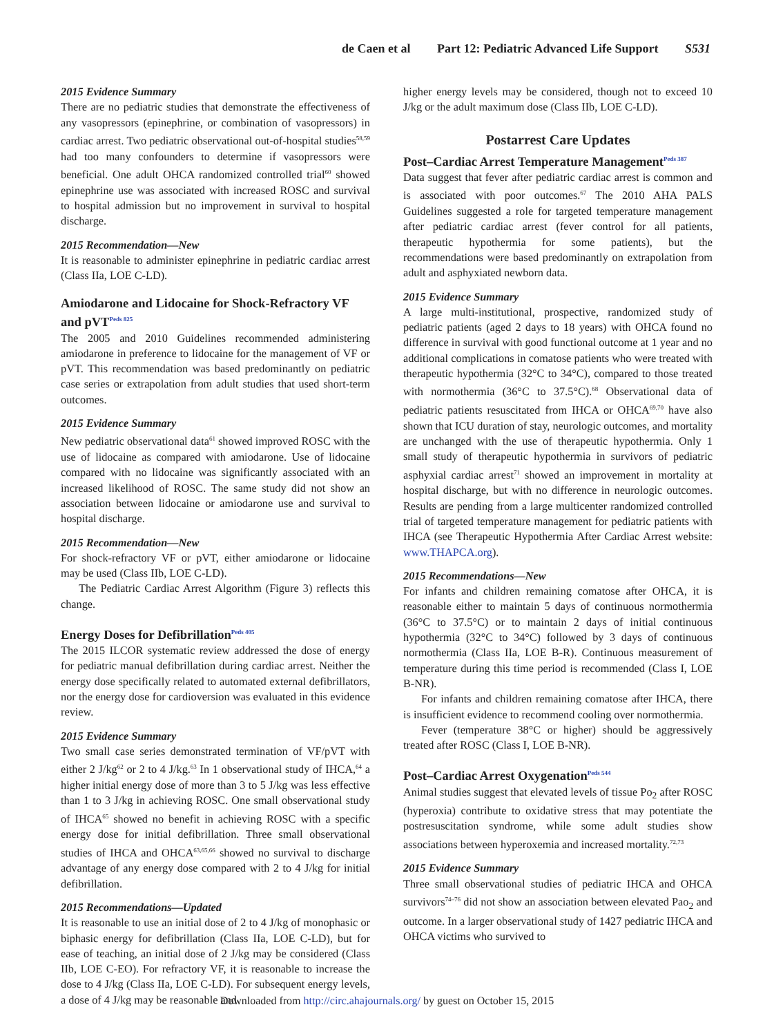de Caen et al Part 12: Pediatric Advanced Life Support S531
2015 Evidence Summary
There are no pediatric studies that demonstrate the effectiveness of any vasopressors (epinephrine, or combination of vasopressors) in cardiac arrest. Two pediatric observational out-of-hospital studies<sup>58,59</sup> had too many confounders to determine if vasopressors were beneficial. One adult OHCA randomized controlled trial<sup>60</sup> showed epinephrine use was associated with increased ROSC and survival to hospital admission but no improvement in survival to hospital discharge.
2015 Recommendation—New
It is reasonable to administer epinephrine in pediatric cardiac arrest (Class IIa, LOE C-LD).
Amiodarone and Lidocaine for Shock-Refractory VF and pVT<sup>Peds 825</sup>
The 2005 and 2010 Guidelines recommended administering amiodarone in preference to lidocaine for the management of VF or pVT. This recommendation was based predominantly on pediatric case series or extrapolation from adult studies that used short-term outcomes.
2015 Evidence Summary
New pediatric observational data<sup>61</sup> showed improved ROSC with the use of lidocaine as compared with amiodarone. Use of lidocaine compared with no lidocaine was significantly associated with an increased likelihood of ROSC. The same study did not show an association between lidocaine or amiodarone use and survival to hospital discharge.
2015 Recommendation—New
For shock-refractory VF or pVT, either amiodarone or lidocaine may be used (Class IIb, LOE C-LD).
The Pediatric Cardiac Arrest Algorithm (Figure 3) reflects this change.
Energy Doses for Defibrillation<sup>Peds 405</sup>
The 2015 ILCOR systematic review addressed the dose of energy for pediatric manual defibrillation during cardiac arrest. Neither the energy dose specifically related to automated external defibrillators, nor the energy dose for cardioversion was evaluated in this evidence review.
2015 Evidence Summary
Two small case series demonstrated termination of VF/pVT with either 2 J/kg<sup>62</sup> or 2 to 4 J/kg.<sup>63</sup> In 1 observational study of IHCA,<sup>64</sup> a higher initial energy dose of more than 3 to 5 J/kg was less effective than 1 to 3 J/kg in achieving ROSC. One small observational study of IHCA<sup>65</sup> showed no benefit in achieving ROSC with a specific energy dose for initial defibrillation. Three small observational studies of IHCA and OHCA<sup>63,65,66</sup> showed no survival to discharge advantage of any energy dose compared with 2 to 4 J/kg for initial defibrillation.
2015 Recommendations—Updated
It is reasonable to use an initial dose of 2 to 4 J/kg of monophasic or biphasic energy for defibrillation (Class IIa, LOE C-LD), but for ease of teaching, an initial dose of 2 J/kg may be considered (Class IIb, LOE C-EO). For refractory VF, it is reasonable to increase the dose to 4 J/kg (Class IIa, LOE C-LD). For subsequent energy levels, a dose of 4 J/kg may be reasonable and
higher energy levels may be considered, though not to exceed 10 J/kg or the adult maximum dose (Class IIb, LOE C-LD).
Postarrest Care Updates
Post–Cardiac Arrest Temperature Management<sup>Peds 387</sup>
Data suggest that fever after pediatric cardiac arrest is common and is associated with poor outcomes.<sup>67</sup> The 2010 AHA PALS Guidelines suggested a role for targeted temperature management after pediatric cardiac arrest (fever control for all patients, therapeutic hypothermia for some patients), but the recommendations were based predominantly on extrapolation from adult and asphyxiated newborn data.
2015 Evidence Summary
A large multi-institutional, prospective, randomized study of pediatric patients (aged 2 days to 18 years) with OHCA found no difference in survival with good functional outcome at 1 year and no additional complications in comatose patients who were treated with therapeutic hypothermia (32°C to 34°C), compared to those treated with normothermia (36°C to 37.5°C).<sup>68</sup> Observational data of pediatric patients resuscitated from IHCA or OHCA<sup>69,70</sup> have also shown that ICU duration of stay, neurologic outcomes, and mortality are unchanged with the use of therapeutic hypothermia. Only 1 small study of therapeutic hypothermia in survivors of pediatric asphyxial cardiac arrest<sup>71</sup> showed an improvement in mortality at hospital discharge, but with no difference in neurologic outcomes. Results are pending from a large multicenter randomized controlled trial of targeted temperature management for pediatric patients with IHCA (see Therapeutic Hypothermia After Cardiac Arrest website: www.THAPCA.org).
2015 Recommendations—New
For infants and children remaining comatose after OHCA, it is reasonable either to maintain 5 days of continuous normothermia (36°C to 37.5°C) or to maintain 2 days of initial continuous hypothermia (32°C to 34°C) followed by 3 days of continuous normothermia (Class IIa, LOE B-R). Continuous measurement of temperature during this time period is recommended (Class I, LOE B-NR).
For infants and children remaining comatose after IHCA, there is insufficient evidence to recommend cooling over normothermia.
Fever (temperature 38°C or higher) should be aggressively treated after ROSC (Class I, LOE B-NR).
Post–Cardiac Arrest Oxygenation<sup>Peds 544</sup>
Animal studies suggest that elevated levels of tissue Po<sub>2</sub> after ROSC (hyperoxia) contribute to oxidative stress that may potentiate the postresuscitation syndrome, while some adult studies show associations between hyperoxemia and increased mortality.<sup>72,73</sup>
2015 Evidence Summary
Three small observational studies of pediatric IHCA and OHCA survivors<sup>74–76</sup> did not show an association between elevated Pao<sub>2</sub> and outcome. In a larger observational study of 1427 pediatric IHCA and OHCA victims who survived to
Downloaded from http://circ.ahajournals.org/ by guest on October 15, 2015